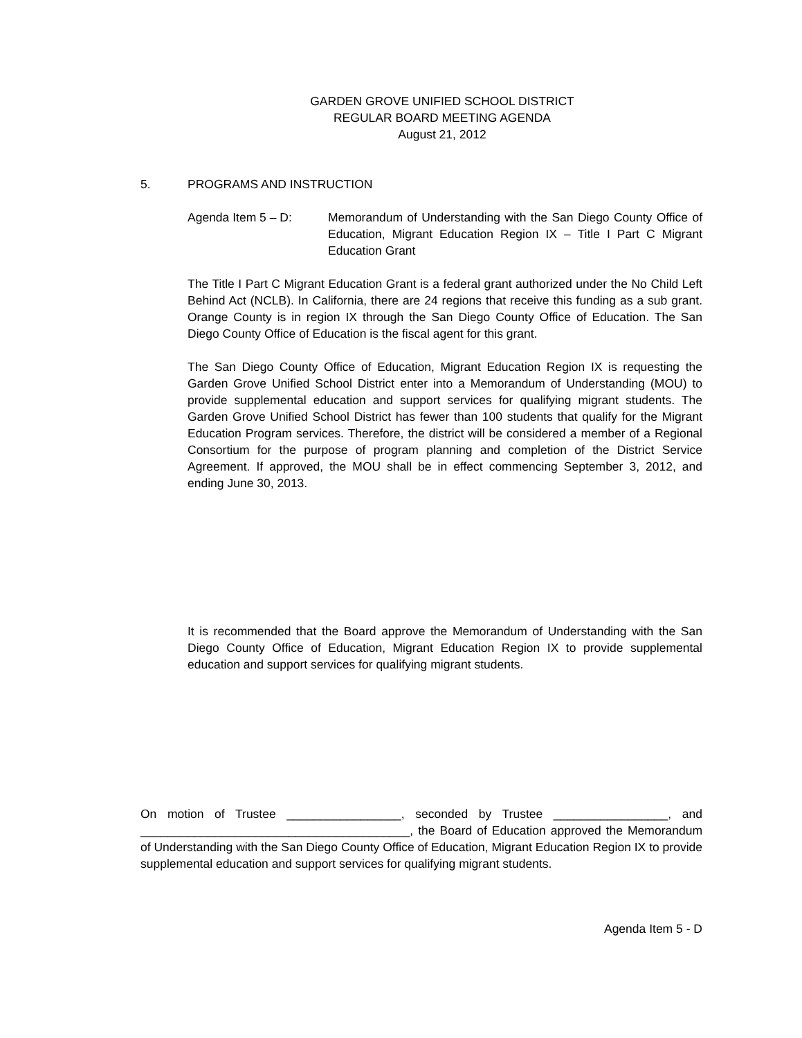GARDEN GROVE UNIFIED SCHOOL DISTRICT
REGULAR BOARD MEETING AGENDA
August 21, 2012
5. PROGRAMS AND INSTRUCTION
Agenda Item 5 – D: Memorandum of Understanding with the San Diego County Office of Education, Migrant Education Region IX – Title I Part C Migrant Education Grant
The Title I Part C Migrant Education Grant is a federal grant authorized under the No Child Left Behind Act (NCLB). In California, there are 24 regions that receive this funding as a sub grant. Orange County is in region IX through the San Diego County Office of Education. The San Diego County Office of Education is the fiscal agent for this grant.
The San Diego County Office of Education, Migrant Education Region IX is requesting the Garden Grove Unified School District enter into a Memorandum of Understanding (MOU) to provide supplemental education and support services for qualifying migrant students. The Garden Grove Unified School District has fewer than 100 students that qualify for the Migrant Education Program services. Therefore, the district will be considered a member of a Regional Consortium for the purpose of program planning and completion of the District Service Agreement. If approved, the MOU shall be in effect commencing September 3, 2012, and ending June 30, 2013.
It is recommended that the Board approve the Memorandum of Understanding with the San Diego County Office of Education, Migrant Education Region IX to provide supplemental education and support services for qualifying migrant students.
On motion of Trustee _________________, seconded by Trustee _________________, and ________________________________________, the Board of Education approved the Memorandum of Understanding with the San Diego County Office of Education, Migrant Education Region IX to provide supplemental education and support services for qualifying migrant students.
Agenda Item 5 - D